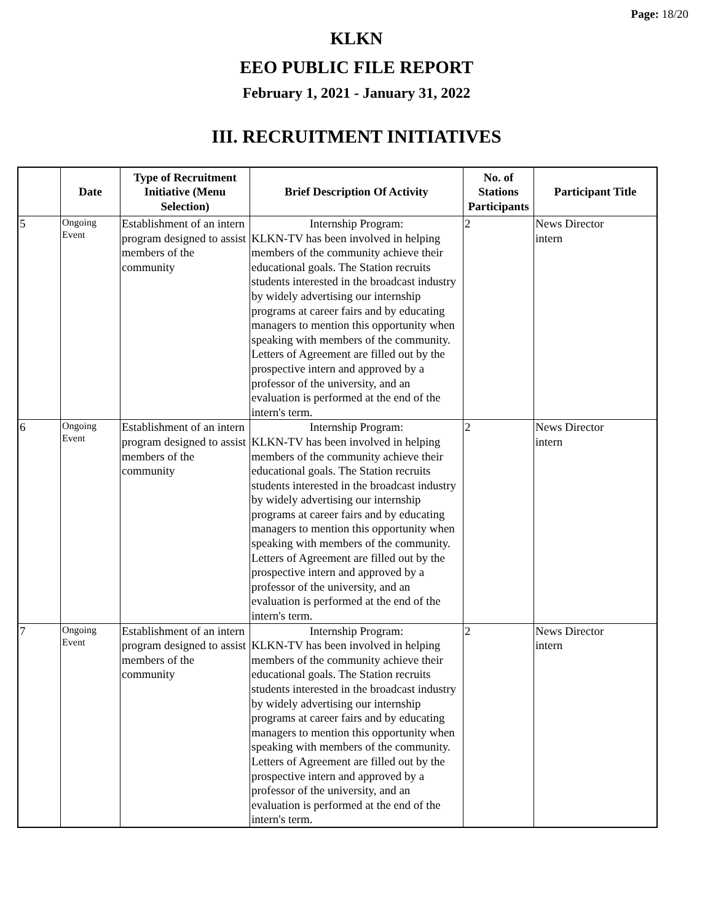Page: 18/20
KLKN
EEO PUBLIC FILE REPORT
February 1, 2021 - January 31, 2022
III. RECRUITMENT INITIATIVES
| | Date | Type of Recruitment Initiative (Menu Selection) | Brief Description Of Activity | No. of Stations Participants | Participant Title |
| --- | --- | --- | --- | --- | --- |
| 5 | Ongoing Event | Establishment of an intern program designed to assist members of the community | Internship Program: KLKN-TV has been involved in helping members of the community achieve their educational goals. The Station recruits students interested in the broadcast industry by widely advertising our internship programs at career fairs and by educating managers to mention this opportunity when speaking with members of the community. Letters of Agreement are filled out by the prospective intern and approved by a professor of the university, and an evaluation is performed at the end of the intern's term. | 2 | News Director intern |
| 6 | Ongoing Event | Establishment of an intern program designed to assist members of the community | Internship Program: KLKN-TV has been involved in helping members of the community achieve their educational goals. The Station recruits students interested in the broadcast industry by widely advertising our internship programs at career fairs and by educating managers to mention this opportunity when speaking with members of the community. Letters of Agreement are filled out by the prospective intern and approved by a professor of the university, and an evaluation is performed at the end of the intern's term. | 2 | News Director intern |
| 7 | Ongoing Event | Establishment of an intern program designed to assist members of the community | Internship Program: KLKN-TV has been involved in helping members of the community achieve their educational goals. The Station recruits students interested in the broadcast industry by widely advertising our internship programs at career fairs and by educating managers to mention this opportunity when speaking with members of the community. Letters of Agreement are filled out by the prospective intern and approved by a professor of the university, and an evaluation is performed at the end of the intern's term. | 2 | News Director intern |